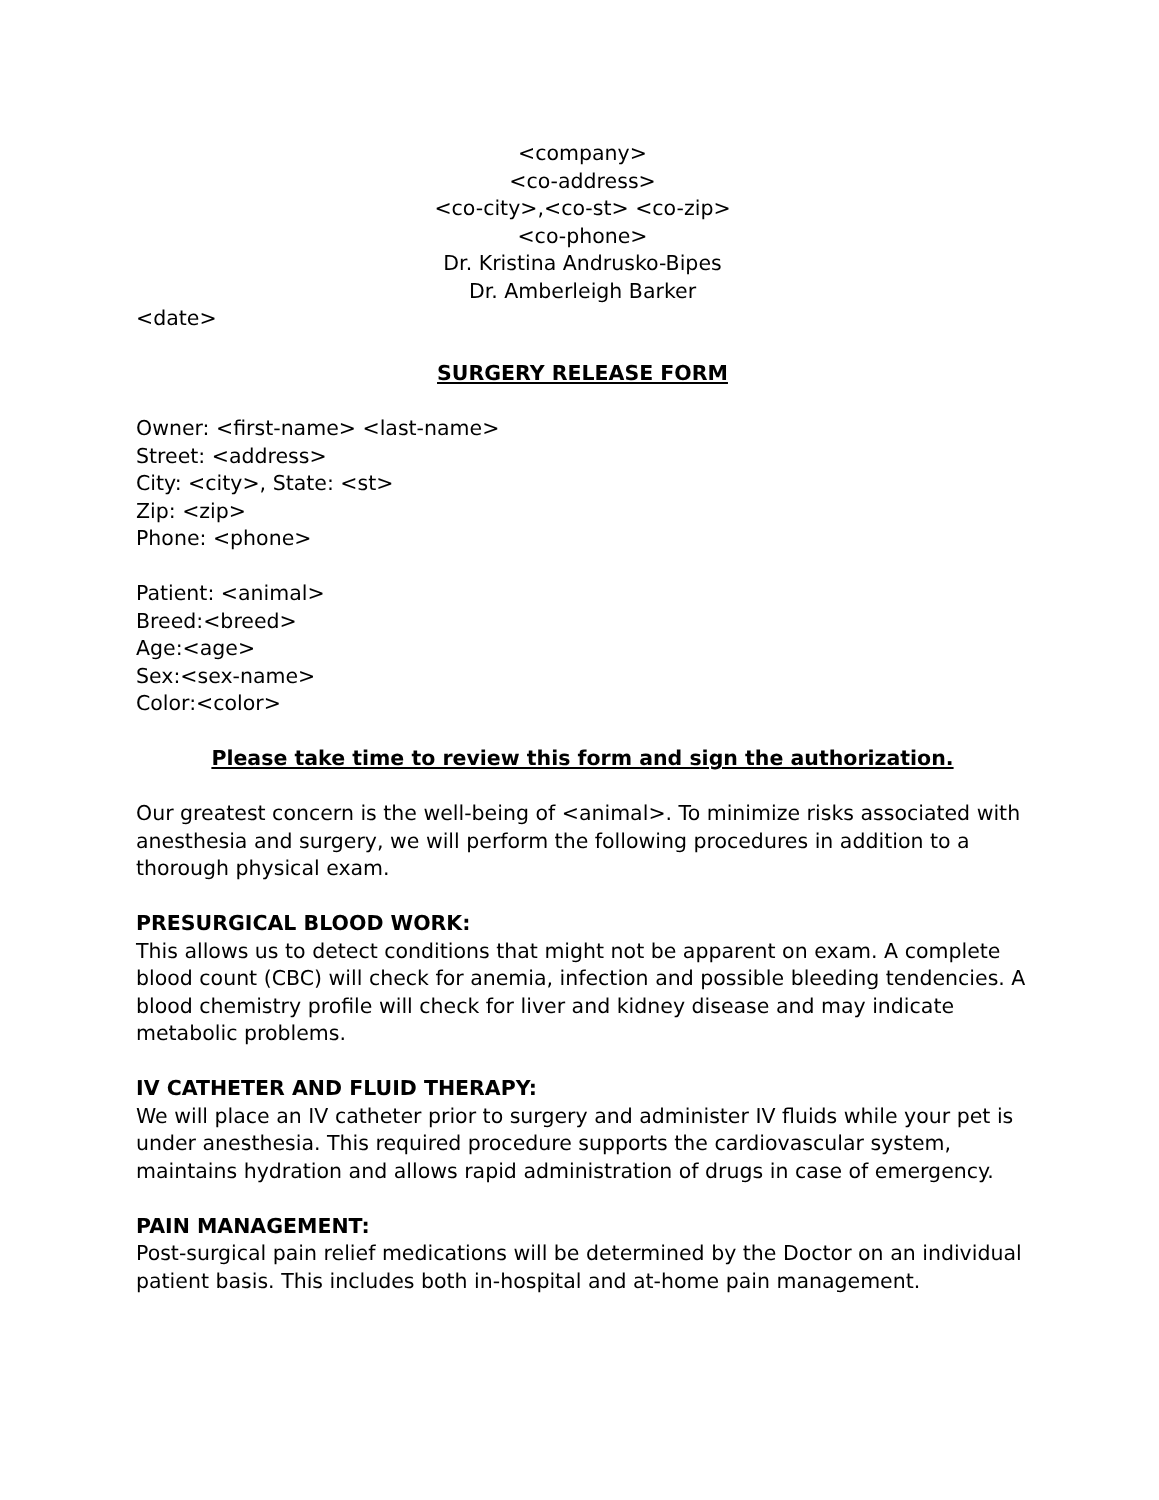<company>
<co-address>
<co-city>,<co-st> <co-zip>
<co-phone>
Dr. Kristina Andrusko-Bipes
Dr. Amberleigh Barker
<date>
SURGERY RELEASE FORM
Owner: <first-name> <last-name>
Street: <address>
City: <city>, State: <st>
Zip: <zip>
Phone: <phone>
Patient: <animal>
Breed:<breed>
Age:<age>
Sex:<sex-name>
Color:<color>
Please take time to review this form and sign the authorization.
Our greatest concern is the well-being of <animal>. To minimize risks associated with anesthesia and surgery, we will perform the following procedures in addition to a thorough physical exam.
PRESURGICAL BLOOD WORK:
This allows us to detect conditions that might not be apparent on exam. A complete blood count (CBC) will check for anemia, infection and possible bleeding tendencies. A blood chemistry profile will check for liver and kidney disease and may indicate metabolic problems.
IV CATHETER AND FLUID THERAPY:
We will place an IV catheter prior to surgery and administer IV fluids while your pet is under anesthesia. This required procedure supports the cardiovascular system, maintains hydration and allows rapid administration of drugs in case of emergency.
PAIN MANAGEMENT:
Post-surgical pain relief medications will be determined by the Doctor on an individual patient basis. This includes both in-hospital and at-home pain management.